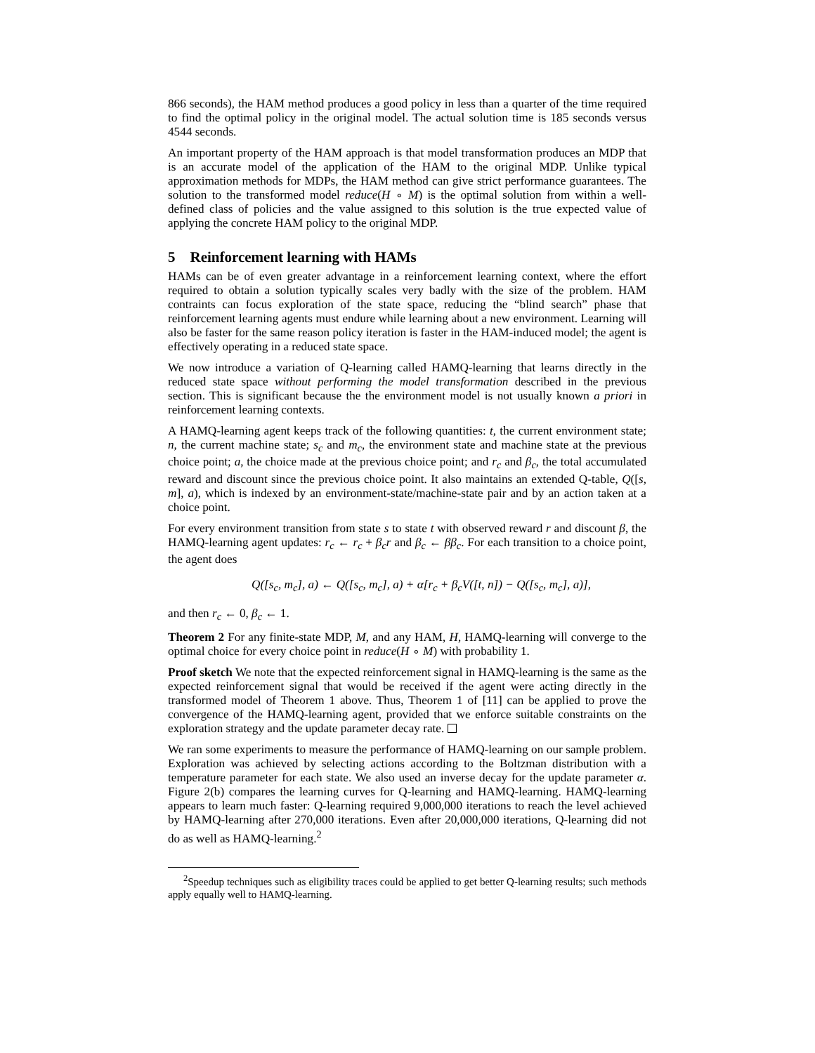866 seconds), the HAM method produces a good policy in less than a quarter of the time required to find the optimal policy in the original model. The actual solution time is 185 seconds versus 4544 seconds.
An important property of the HAM approach is that model transformation produces an MDP that is an accurate model of the application of the HAM to the original MDP. Unlike typical approximation methods for MDPs, the HAM method can give strict performance guarantees. The solution to the transformed model reduce(H ∘ M) is the optimal solution from within a well-defined class of policies and the value assigned to this solution is the true expected value of applying the concrete HAM policy to the original MDP.
5 Reinforcement learning with HAMs
HAMs can be of even greater advantage in a reinforcement learning context, where the effort required to obtain a solution typically scales very badly with the size of the problem. HAM contraints can focus exploration of the state space, reducing the “blind search” phase that reinforcement learning agents must endure while learning about a new environment. Learning will also be faster for the same reason policy iteration is faster in the HAM-induced model; the agent is effectively operating in a reduced state space.
We now introduce a variation of Q-learning called HAMQ-learning that learns directly in the reduced state space without performing the model transformation described in the previous section. This is significant because the the environment model is not usually known a priori in reinforcement learning contexts.
A HAMQ-learning agent keeps track of the following quantities: t, the current environment state; n, the current machine state; s<sub>c</sub> and m<sub>c</sub>, the environment state and machine state at the previous choice point; a, the choice made at the previous choice point; and r<sub>c</sub> and β<sub>c</sub>, the total accumulated reward and discount since the previous choice point. It also maintains an extended Q-table, Q([s, m], a), which is indexed by an environment-state/machine-state pair and by an action taken at a choice point.
For every environment transition from state s to state t with observed reward r and discount β, the HAMQ-learning agent updates: r<sub>c</sub> ← r<sub>c</sub> + β<sub>c</sub>r and β<sub>c</sub> ← ββ<sub>c</sub>. For each transition to a choice point, the agent does
Q([s<sub>c</sub>, m<sub>c</sub>], a) ← Q([s<sub>c</sub>, m<sub>c</sub>], a) + α[r<sub>c</sub> + β<sub>c</sub>V([t, n]) − Q([s<sub>c</sub>, m<sub>c</sub>], a)],
and then r<sub>c</sub> ← 0, β<sub>c</sub> ← 1.
Theorem 2 For any finite-state MDP, M, and any HAM, H, HAMQ-learning will converge to the optimal choice for every choice point in reduce(H ∘ M) with probability 1.
Proof sketch We note that the expected reinforcement signal in HAMQ-learning is the same as the expected reinforcement signal that would be received if the agent were acting directly in the transformed model of Theorem 1 above. Thus, Theorem 1 of [11] can be applied to prove the convergence of the HAMQ-learning agent, provided that we enforce suitable constraints on the exploration strategy and the update parameter decay rate.
We ran some experiments to measure the performance of HAMQ-learning on our sample problem. Exploration was achieved by selecting actions according to the Boltzman distribution with a temperature parameter for each state. We also used an inverse decay for the update parameter α. Figure 2(b) compares the learning curves for Q-learning and HAMQ-learning. HAMQ-learning appears to learn much faster: Q-learning required 9,000,000 iterations to reach the level achieved by HAMQ-learning after 270,000 iterations. Even after 20,000,000 iterations, Q-learning did not do as well as HAMQ-learning.<sup>2</sup>
<sup>2</sup> Speedup techniques such as eligibility traces could be applied to get better Q-learning results; such methods apply equally well to HAMQ-learning.